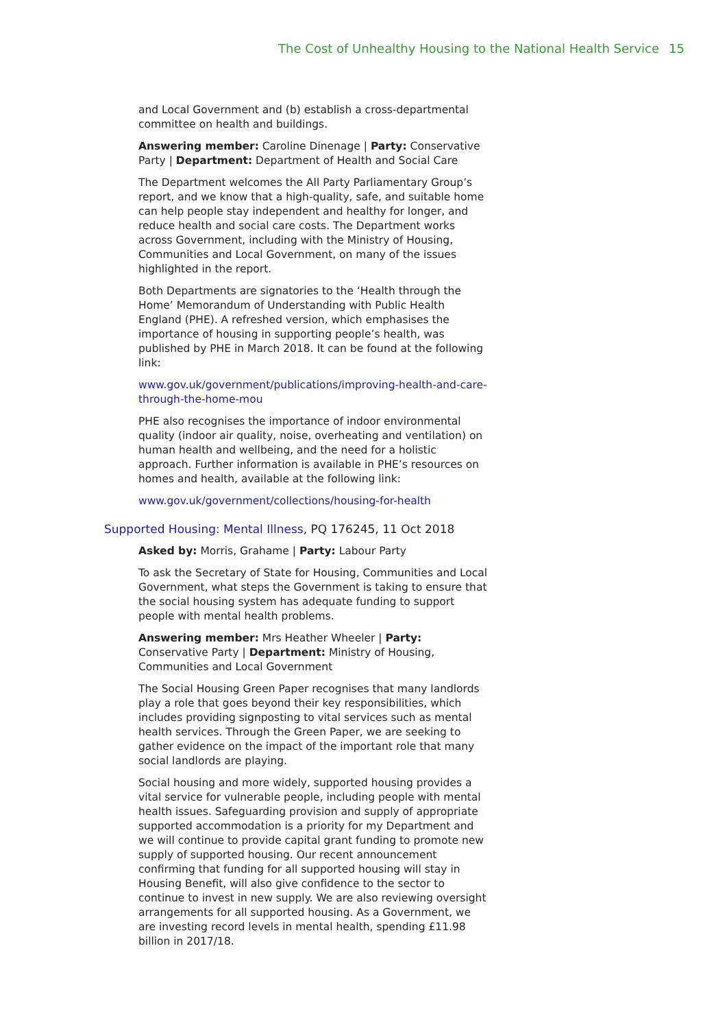The Cost of Unhealthy Housing to the National Health Service 15
and Local Government and (b) establish a cross-departmental committee on health and buildings.
Answering member: Caroline Dinenage | Party: Conservative Party | Department: Department of Health and Social Care
The Department welcomes the All Party Parliamentary Group’s report, and we know that a high-quality, safe, and suitable home can help people stay independent and healthy for longer, and reduce health and social care costs. The Department works across Government, including with the Ministry of Housing, Communities and Local Government, on many of the issues highlighted in the report.
Both Departments are signatories to the ‘Health through the Home’ Memorandum of Understanding with Public Health England (PHE). A refreshed version, which emphasises the importance of housing in supporting people’s health, was published by PHE in March 2018. It can be found at the following link:
www.gov.uk/government/publications/improving-health-and-care-through-the-home-mou
PHE also recognises the importance of indoor environmental quality (indoor air quality, noise, overheating and ventilation) on human health and wellbeing, and the need for a holistic approach. Further information is available in PHE’s resources on homes and health, available at the following link:
www.gov.uk/government/collections/housing-for-health
Supported Housing: Mental Illness, PQ 176245, 11 Oct 2018
Asked by: Morris, Grahame | Party: Labour Party
To ask the Secretary of State for Housing, Communities and Local Government, what steps the Government is taking to ensure that the social housing system has adequate funding to support people with mental health problems.
Answering member: Mrs Heather Wheeler | Party: Conservative Party | Department: Ministry of Housing, Communities and Local Government
The Social Housing Green Paper recognises that many landlords play a role that goes beyond their key responsibilities, which includes providing signposting to vital services such as mental health services. Through the Green Paper, we are seeking to gather evidence on the impact of the important role that many social landlords are playing.
Social housing and more widely, supported housing provides a vital service for vulnerable people, including people with mental health issues. Safeguarding provision and supply of appropriate supported accommodation is a priority for my Department and we will continue to provide capital grant funding to promote new supply of supported housing. Our recent announcement confirming that funding for all supported housing will stay in Housing Benefit, will also give confidence to the sector to continue to invest in new supply. We are also reviewing oversight arrangements for all supported housing. As a Government, we are investing record levels in mental health, spending £11.98 billion in 2017/18.